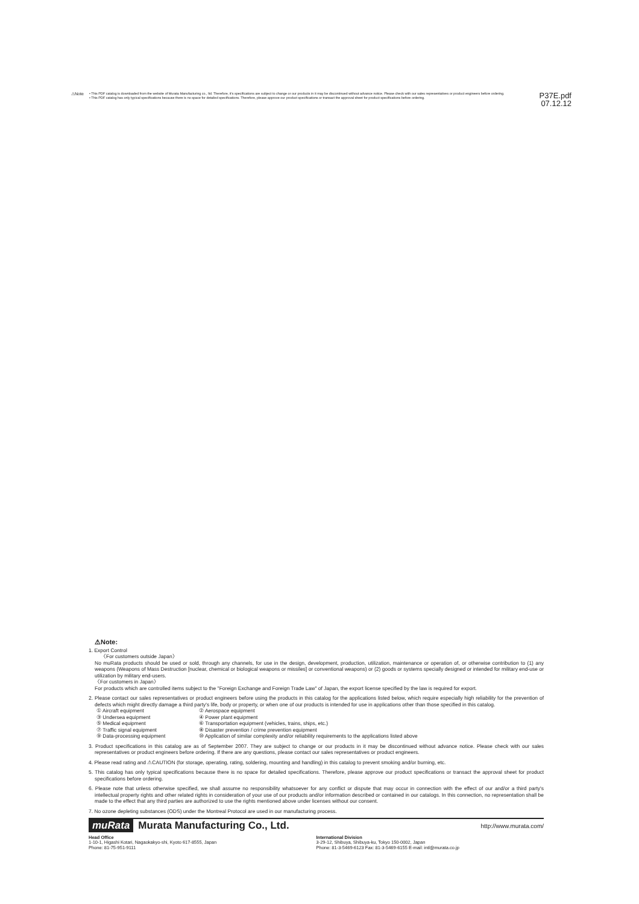⚠Note
• This PDF catalog is downloaded from the website of Murata Manufacturing co., ltd. Therefore, it's specifications are subject to change or our products in it may be discontinued without advance notice. Please check with our sales representatives or product engineers before ordering.
• This PDF catalog has only typical specifications because there is no space for detailed specifications. Therefore, please approve our product specifications or transact the approval sheet for product specifications before ordering.
P37E.pdf
07.12.12
⚠Note:
1. Export Control
〈For customers outside Japan〉
No muRata products should be used or sold, through any channels, for use in the design, development, production, utilization, maintenance or operation of, or otherwise contribution to (1) any weapons (Weapons of Mass Destruction [nuclear, chemical or biological weapons or missiles] or conventional weapons) or (2) goods or systems specially designed or intended for military end-use or utilization by military end-users.
〈For customers in Japan〉
For products which are controlled items subject to the "Foreign Exchange and Foreign Trade Law" of Japan, the export license specified by the law is required for export.
2. Please contact our sales representatives or product engineers before using the products in this catalog for the applications listed below, which require especially high reliability for the prevention of defects which might directly damage a third party's life, body or property, or when one of our products is intended for use in applications other than those specified in this catalog.
① Aircraft equipment ② Aerospace equipment ③ Undersea equipment ④ Power plant equipment ⑤ Medical equipment ⑥ Transportation equipment (vehicles, trains, ships, etc.) ⑦ Traffic signal equipment ⑧ Disaster prevention / crime prevention equipment ⑨ Data-processing equipment ⑩ Application of similar complexity and/or reliability requirements to the applications listed above
3. Product specifications in this catalog are as of September 2007. They are subject to change or our products in it may be discontinued without advance notice. Please check with our sales representatives or product engineers before ordering. If there are any questions, please contact our sales representatives or product engineers.
4. Please read rating and ⚠CAUTION (for storage, operating, rating, soldering, mounting and handling) in this catalog to prevent smoking and/or burning, etc.
5. This catalog has only typical specifications because there is no space for detailed specifications. Therefore, please approve our product specifications or transact the approval sheet for product specifications before ordering.
6. Please note that unless otherwise specified, we shall assume no responsibility whatsoever for any conflict or dispute that may occur in connection with the effect of our and/or a third party's intellectual property rights and other related rights in consideration of your use of our products and/or information described or contained in our catalogs. In this connection, no representation shall be made to the effect that any third parties are authorized to use the rights mentioned above under licenses without our consent.
7. No ozone depleting substances (ODS) under the Montreal Protocol are used in our manufacturing process.
muRata Murata Manufacturing Co., Ltd.
http://www.murata.com/
Head Office
1-10-1, Higashi Kotari, Nagaokakyo-shi, Kyoto 617-8555, Japan
Phone: 81-75-951-9111
International Division
3-29-12, Shibuya, Shibuya-ku, Tokyo 150-0002, Japan
Phone: 81-3-5469-6123 Fax: 81-3-5469-6155 E-mail: intl@murata.co.jp